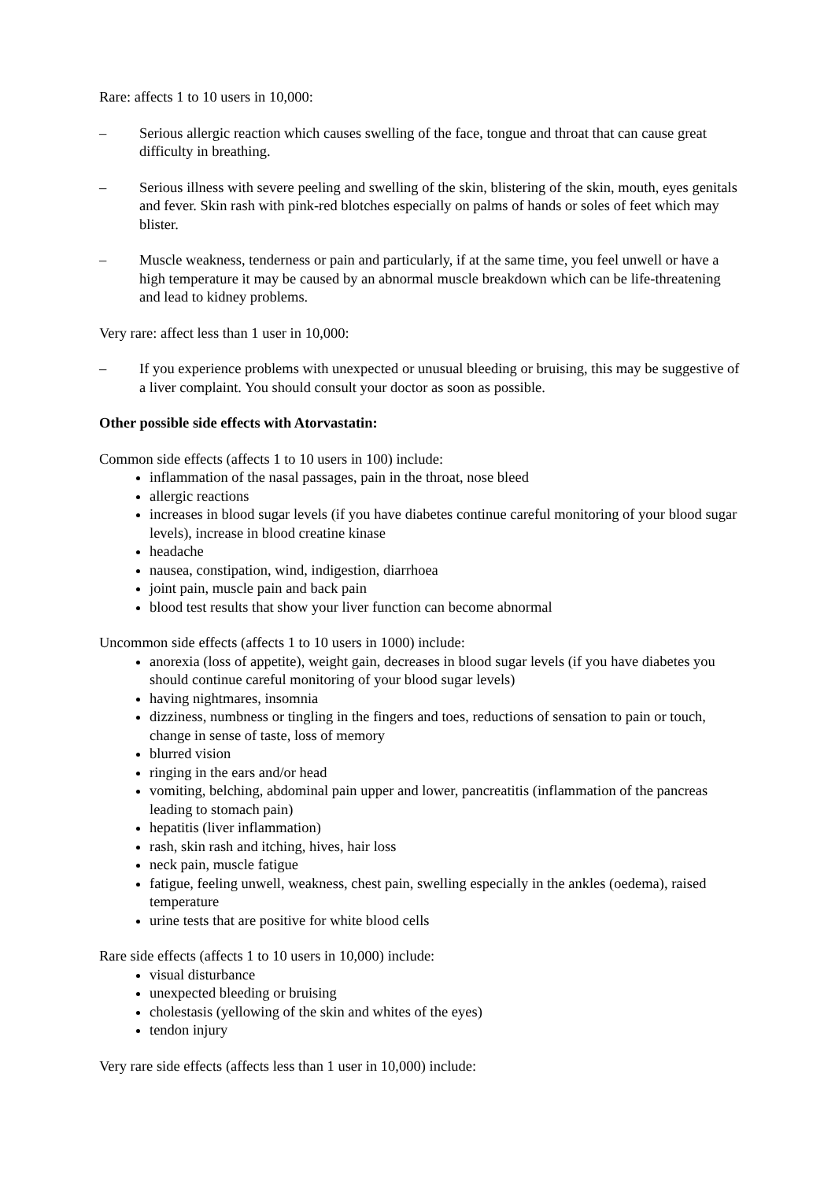Rare: affects 1 to 10 users in 10,000:
– Serious allergic reaction which causes swelling of the face, tongue and throat that can cause great difficulty in breathing.
– Serious illness with severe peeling and swelling of the skin, blistering of the skin, mouth, eyes genitals and fever. Skin rash with pink-red blotches especially on palms of hands or soles of feet which may blister.
– Muscle weakness, tenderness or pain and particularly, if at the same time, you feel unwell or have a high temperature it may be caused by an abnormal muscle breakdown which can be life-threatening and lead to kidney problems.
Very rare: affect less than 1 user in 10,000:
– If you experience problems with unexpected or unusual bleeding or bruising, this may be suggestive of a liver complaint. You should consult your doctor as soon as possible.
Other possible side effects with Atorvastatin:
Common side effects (affects 1 to 10 users in 100) include:
inflammation of the nasal passages, pain in the throat, nose bleed
allergic reactions
increases in blood sugar levels (if you have diabetes continue careful monitoring of your blood sugar levels), increase in blood creatine kinase
headache
nausea, constipation, wind, indigestion, diarrhoea
joint pain, muscle pain and back pain
blood test results that show your liver function can become abnormal
Uncommon side effects (affects 1 to 10 users in 1000) include:
anorexia (loss of appetite), weight gain, decreases in blood sugar levels (if you have diabetes you should continue careful monitoring of your blood sugar levels)
having nightmares, insomnia
dizziness, numbness or tingling in the fingers and toes, reductions of sensation to pain or touch, change in sense of taste, loss of memory
blurred vision
ringing in the ears and/or head
vomiting, belching, abdominal pain upper and lower, pancreatitis (inflammation of the pancreas leading to stomach pain)
hepatitis (liver inflammation)
rash, skin rash and itching, hives, hair loss
neck pain, muscle fatigue
fatigue, feeling unwell, weakness, chest pain, swelling especially in the ankles (oedema), raised temperature
urine tests that are positive for white blood cells
Rare side effects (affects 1 to 10 users in 10,000) include:
visual disturbance
unexpected bleeding or bruising
cholestasis (yellowing of the skin and whites of the eyes)
tendon injury
Very rare side effects (affects less than 1 user in 10,000) include: